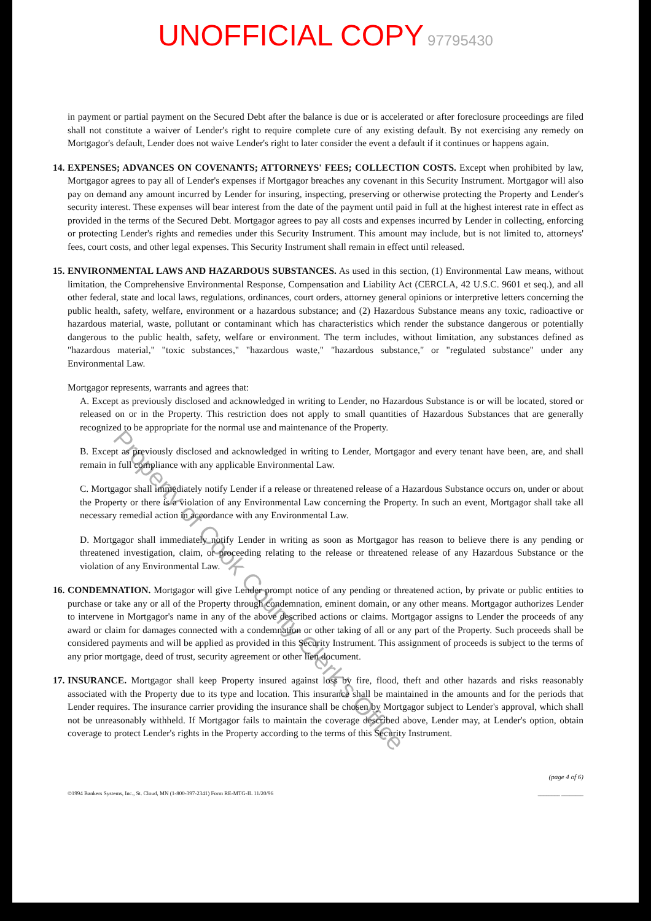UNOFFICIAL COPY 97795430
in payment or partial payment on the Secured Debt after the balance is due or is accelerated or after foreclosure proceedings are filed shall not constitute a waiver of Lender's right to require complete cure of any existing default. By not exercising any remedy on Mortgagor's default, Lender does not waive Lender's right to later consider the event a default if it continues or happens again.
14. EXPENSES; ADVANCES ON COVENANTS; ATTORNEYS' FEES; COLLECTION COSTS. Except when prohibited by law, Mortgagor agrees to pay all of Lender's expenses if Mortgagor breaches any covenant in this Security Instrument. Mortgagor will also pay on demand any amount incurred by Lender for insuring, inspecting, preserving or otherwise protecting the Property and Lender's security interest. These expenses will bear interest from the date of the payment until paid in full at the highest interest rate in effect as provided in the terms of the Secured Debt. Mortgagor agrees to pay all costs and expenses incurred by Lender in collecting, enforcing or protecting Lender's rights and remedies under this Security Instrument. This amount may include, but is not limited to, attorneys' fees, court costs, and other legal expenses. This Security Instrument shall remain in effect until released.
15. ENVIRONMENTAL LAWS AND HAZARDOUS SUBSTANCES. As used in this section, (1) Environmental Law means, without limitation, the Comprehensive Environmental Response, Compensation and Liability Act (CERCLA, 42 U.S.C. 9601 et seq.), and all other federal, state and local laws, regulations, ordinances, court orders, attorney general opinions or interpretive letters concerning the public health, safety, welfare, environment or a hazardous substance; and (2) Hazardous Substance means any toxic, radioactive or hazardous material, waste, pollutant or contaminant which has characteristics which render the substance dangerous or potentially dangerous to the public health, safety, welfare or environment. The term includes, without limitation, any substances defined as "hazardous material," "toxic substances," "hazardous waste," "hazardous substance," or "regulated substance" under any Environmental Law.
Mortgagor represents, warrants and agrees that:
A. Except as previously disclosed and acknowledged in writing to Lender, no Hazardous Substance is or will be located, stored or released on or in the Property. This restriction does not apply to small quantities of Hazardous Substances that are generally recognized to be appropriate for the normal use and maintenance of the Property.
B. Except as previously disclosed and acknowledged in writing to Lender, Mortgagor and every tenant have been, are, and shall remain in full compliance with any applicable Environmental Law.
C. Mortgagor shall immediately notify Lender if a release or threatened release of a Hazardous Substance occurs on, under or about the Property or there is a violation of any Environmental Law concerning the Property. In such an event, Mortgagor shall take all necessary remedial action in accordance with any Environmental Law.
D. Mortgagor shall immediately notify Lender in writing as soon as Mortgagor has reason to believe there is any pending or threatened investigation, claim, or proceeding relating to the release or threatened release of any Hazardous Substance or the violation of any Environmental Law.
16. CONDEMNATION. Mortgagor will give Lender prompt notice of any pending or threatened action, by private or public entities to purchase or take any or all of the Property through condemnation, eminent domain, or any other means. Mortgagor authorizes Lender to intervene in Mortgagor's name in any of the above described actions or claims. Mortgagor assigns to Lender the proceeds of any award or claim for damages connected with a condemnation or other taking of all or any part of the Property. Such proceeds shall be considered payments and will be applied as provided in this Security Instrument. This assignment of proceeds is subject to the terms of any prior mortgage, deed of trust, security agreement or other lien document.
17. INSURANCE. Mortgagor shall keep Property insured against loss by fire, flood, theft and other hazards and risks reasonably associated with the Property due to its type and location. This insurance shall be maintained in the amounts and for the periods that Lender requires. The insurance carrier providing the insurance shall be chosen by Mortgagor subject to Lender's approval, which shall not be unreasonably withheld. If Mortgagor fails to maintain the coverage described above, Lender may, at Lender's option, obtain coverage to protect Lender's rights in the Property according to the terms of this Security Instrument.
(page 4 of 6)
©1994 Bankers Systems, Inc., St. Cloud, MN (1-800-397-2341) Form RE-MTG-IL 11/20/96 ________ ________
Property of Cook County Clerk's Office